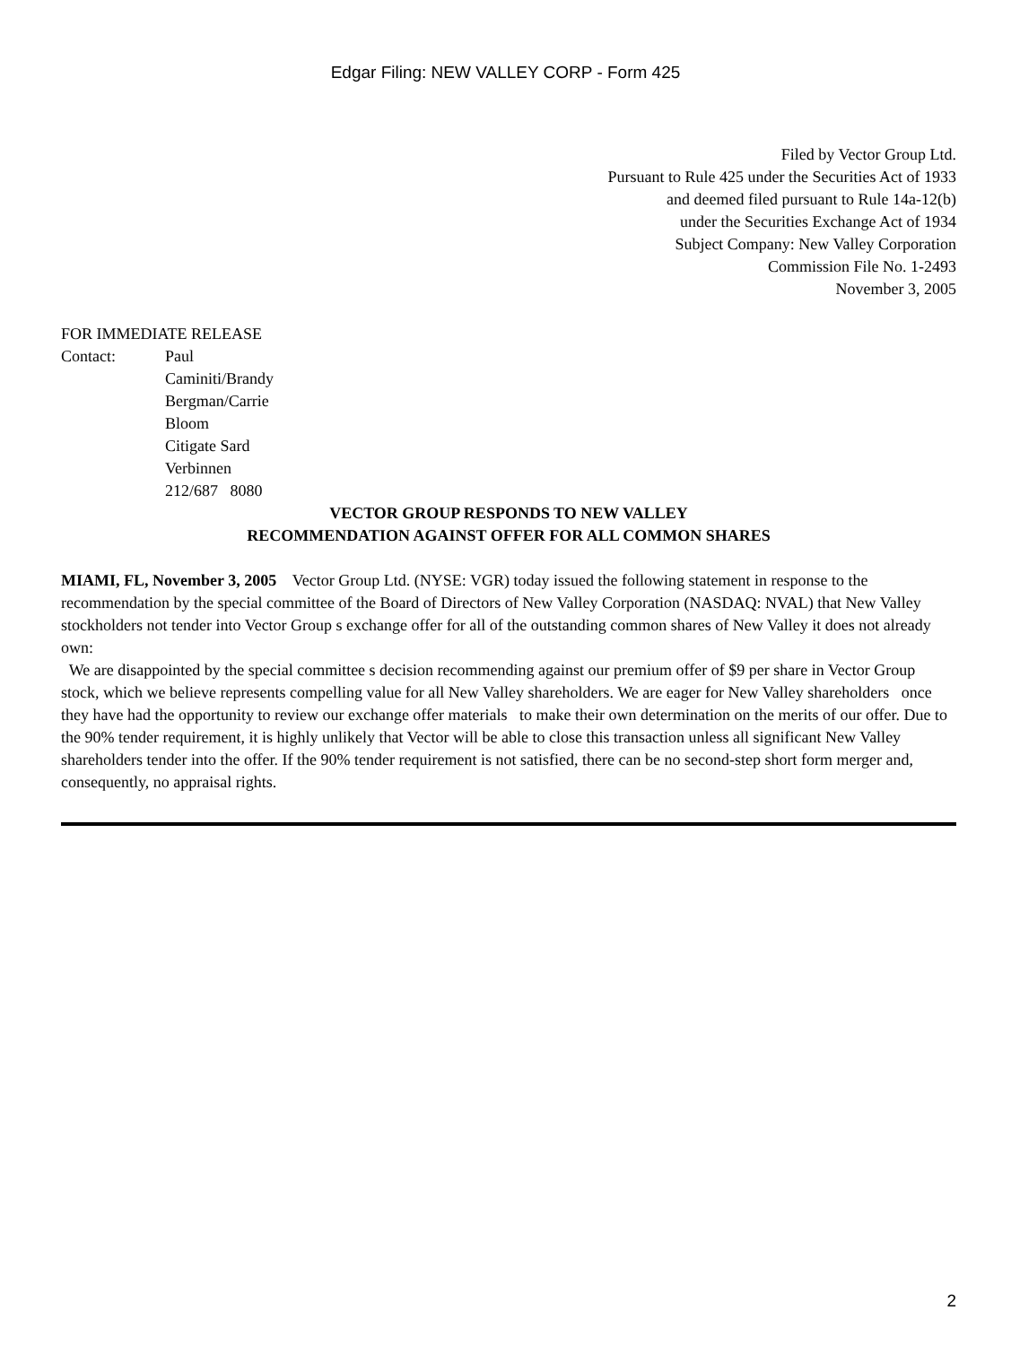Edgar Filing: NEW VALLEY CORP - Form 425
Filed by Vector Group Ltd.
Pursuant to Rule 425 under the Securities Act of 1933
and deemed filed pursuant to Rule 14a-12(b)
under the Securities Exchange Act of 1934
Subject Company: New Valley Corporation
Commission File No. 1-2493
November 3, 2005
FOR IMMEDIATE RELEASE
Contact: Paul
Caminiti/Brandy
Bergman/Carrie
Bloom
Citigate Sard
Verbinnen
212/687 8080
VECTOR GROUP RESPONDS TO NEW VALLEY
RECOMMENDATION AGAINST OFFER FOR ALL COMMON SHARES
MIAMI, FL, November 3, 2005 Vector Group Ltd. (NYSE: VGR) today issued the following statement in response to the recommendation by the special committee of the Board of Directors of New Valley Corporation (NASDAQ: NVAL) that New Valley stockholders not tender into Vector Group s exchange offer for all of the outstanding common shares of New Valley it does not already own:
We are disappointed by the special committee s decision recommending against our premium offer of $9 per share in Vector Group stock, which we believe represents compelling value for all New Valley shareholders. We are eager for New Valley shareholders once they have had the opportunity to review our exchange offer materials to make their own determination on the merits of our offer. Due to the 90% tender requirement, it is highly unlikely that Vector will be able to close this transaction unless all significant New Valley shareholders tender into the offer. If the 90% tender requirement is not satisfied, there can be no second-step short form merger and, consequently, no appraisal rights.
2